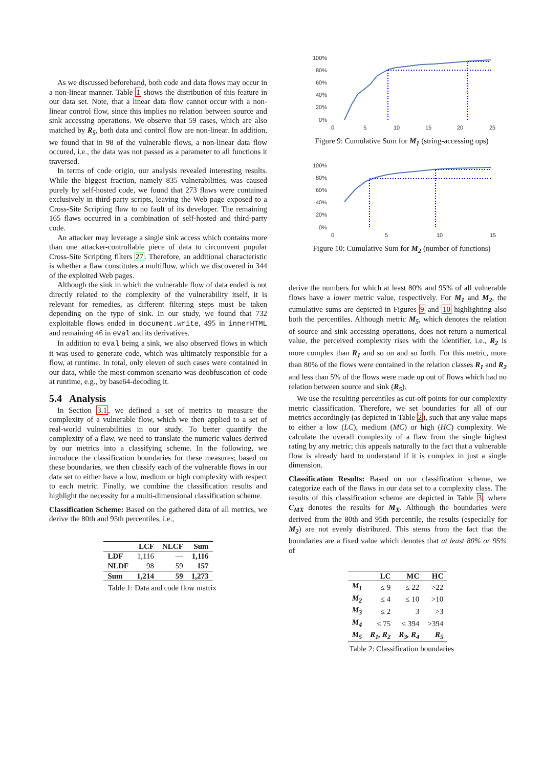As we discussed beforehand, both code and data flows may occur in a non-linear manner. Table 1 shows the distribution of this feature in our data set. Note, that a linear data flow cannot occur with a non-linear control flow, since this implies no relation between source and sink accessing operations. We observe that 59 cases, which are also matched by R<sub>5</sub>, both data and control flow are non-linear. In addition, we found that in 98 of the vulnerable flows, a non-linear data flow occured, i.e., the data was not passed as a parameter to all functions it traversed.
In terms of code origin, our analysis revealed interesting results. While the biggest fraction, namely 835 vulnerabilities, was caused purely by self-hosted code, we found that 273 flaws were contained exclusively in third-party scripts, leaving the Web page exposed to a Cross-Site Scripting flaw to no fault of its developer. The remaining 165 flaws occurred in a combination of self-hosted and third-party code.
An attacker may leverage a single sink access which contains more than one attacker-controllable piece of data to circumvent popular Cross-Site Scripting filters 27. Therefore, an additional characteristic is whether a flaw constitutes a multiflow, which we discovered in 344 of the exploited Web pages.
Although the sink in which the vulnerable flow of data ended is not directly related to the complexity of the vulnerability itself, it is relevant for remedies, as different filtering steps must be taken depending on the type of sink. In our study, we found that 732 exploitable flows ended in document.write, 495 in innerHTML and remaining 46 in eval and its derivatives.
In addition to eval being a sink, we also observed flows in which it was used to generate code, which was ultimately responsible for a flow, at runtime. In total, only eleven of such cases were contained in our data, while the most common scenario was deobfuscation of code at runtime, e.g., by base64-decoding it.
5.4 Analysis
In Section 3.1, we defined a set of metrics to measure the complexity of a vulnerable flow, which we then applied to a set of real-world vulnerabilities in our study. To better quantify the complexity of a flaw, we need to translate the numeric values derived by our metrics into a classifying scheme. In the following, we introduce the classification boundaries for these measures; based on these boundaries, we then classify each of the vulnerable flows in our data set to either have a low, medium or high complexity with respect to each metric. Finally, we combine the classification results and highlight the necessity for a multi-dimensional classification scheme.
Classification Scheme: Based on the gathered data of all metrics, we derive the 80th and 95th percentiles, i.e.,
| | LCF | NLCF | Sum |
| --- | --- | --- | --- |
| LDF | 1,116 | — | 1,116 |
| NLDF | 98 | 59 | 157 |
| Sum | 1,214 | 59 | 1,273 |
Table 1: Data and code flow matrix
100%
80%
60%
40%
20%
0%
0
5
10
15
20
25
Figure 9: Cumulative Sum for M<sub>1</sub> (string-accessing ops)
100%
80%
60%
40%
20%
0%
0
5
10
15
Figure 10: Cumulative Sum for M<sub>2</sub> (number of functions)
derive the numbers for which at least 80% and 95% of all vulnerable flows have a lower metric value, respectively. For M<sub>1</sub> and M<sub>2</sub>, the cumulative sums are depicted in Figures 9 and 10 highlighting also both the percentiles. Although metric M<sub>5</sub>, which denotes the relation of source and sink accessing operations, does not return a numerical value, the perceived complexity rises with the identifier, i.e., R<sub>2</sub> is more complex than R<sub>1</sub> and so on and so forth. For this metric, more than 80% of the flows were contained in the relation classes R<sub>1</sub> and R<sub>2</sub> and less than 5% of the flows were made up out of flows which had no relation between source and sink (R<sub>5</sub>).
We use the resulting percentiles as cut-off points for our complexity metric classification. Therefore, we set boundaries for all of our metrics accordingly (as depicted in Table 2), such that any value maps to either a low (LC), medium (MC) or high (HC) complexity. We calculate the overall complexity of a flaw from the single highest rating by any metric; this appeals naturally to the fact that a vulnerable flow is already hard to understand if it is complex in just a single dimension.
Classification Results: Based on our classification scheme, we categorize each of the flaws in our data set to a complexity class. The results of this classification scheme are depicted in Table 3, where C<sub>MX</sub> denotes the results for M<sub>X</sub>. Although the boundaries were derived from the 80th and 95th percentile, the results (especially for M<sub>2</sub>) are not evenly distributed. This stems from the fact that the boundaries are a fixed value which denotes that at least 80% or 95% of
| | LC | MC | HC |
| --- | --- | --- | --- |
| M<sub>1</sub> | ≤ 9 | ≤ 22 | >22 |
| M<sub>2</sub> | ≤ 4 | ≤ 10 | >10 |
| M<sub>3</sub> | ≤ 2 | 3 | >3 |
| M<sub>4</sub> | ≤ 75 | ≤ 394 | >394 |
| M<sub>5</sub> | R<sub>1</sub>, R<sub>2</sub> | R<sub>3</sub>, R<sub>4</sub> | R<sub>5</sub> |
Table 2: Classification boundaries